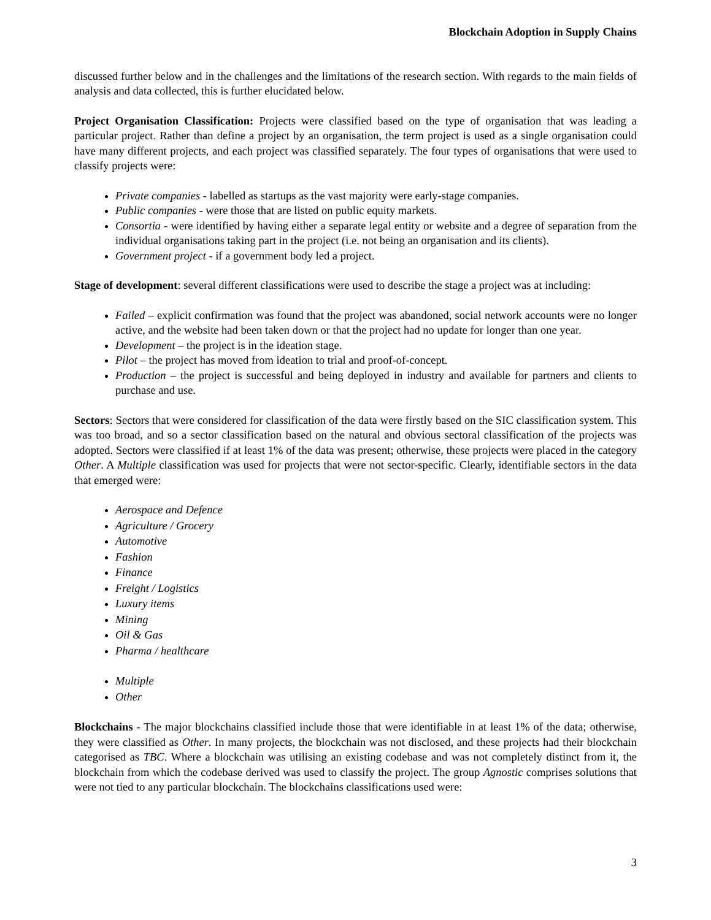Blockchain Adoption in Supply Chains
discussed further below and in the challenges and the limitations of the research section. With regards to the main fields of analysis and data collected, this is further elucidated below.
Project Organisation Classification: Projects were classified based on the type of organisation that was leading a particular project. Rather than define a project by an organisation, the term project is used as a single organisation could have many different projects, and each project was classified separately. The four types of organisations that were used to classify projects were:
Private companies - labelled as startups as the vast majority were early-stage companies.
Public companies - were those that are listed on public equity markets.
Consortia - were identified by having either a separate legal entity or website and a degree of separation from the individual organisations taking part in the project (i.e. not being an organisation and its clients).
Government project - if a government body led a project.
Stage of development: several different classifications were used to describe the stage a project was at including:
Failed – explicit confirmation was found that the project was abandoned, social network accounts were no longer active, and the website had been taken down or that the project had no update for longer than one year.
Development – the project is in the ideation stage.
Pilot – the project has moved from ideation to trial and proof-of-concept.
Production – the project is successful and being deployed in industry and available for partners and clients to purchase and use.
Sectors: Sectors that were considered for classification of the data were firstly based on the SIC classification system. This was too broad, and so a sector classification based on the natural and obvious sectoral classification of the projects was adopted. Sectors were classified if at least 1% of the data was present; otherwise, these projects were placed in the category Other. A Multiple classification was used for projects that were not sector-specific. Clearly, identifiable sectors in the data that emerged were:
Aerospace and Defence
Agriculture / Grocery
Automotive
Fashion
Finance
Freight / Logistics
Luxury items
Mining
Oil & Gas
Pharma / healthcare
Multiple
Other
Blockchains - The major blockchains classified include those that were identifiable in at least 1% of the data; otherwise, they were classified as Other. In many projects, the blockchain was not disclosed, and these projects had their blockchain categorised as TBC. Where a blockchain was utilising an existing codebase and was not completely distinct from it, the blockchain from which the codebase derived was used to classify the project. The group Agnostic comprises solutions that were not tied to any particular blockchain. The blockchains classifications used were:
3